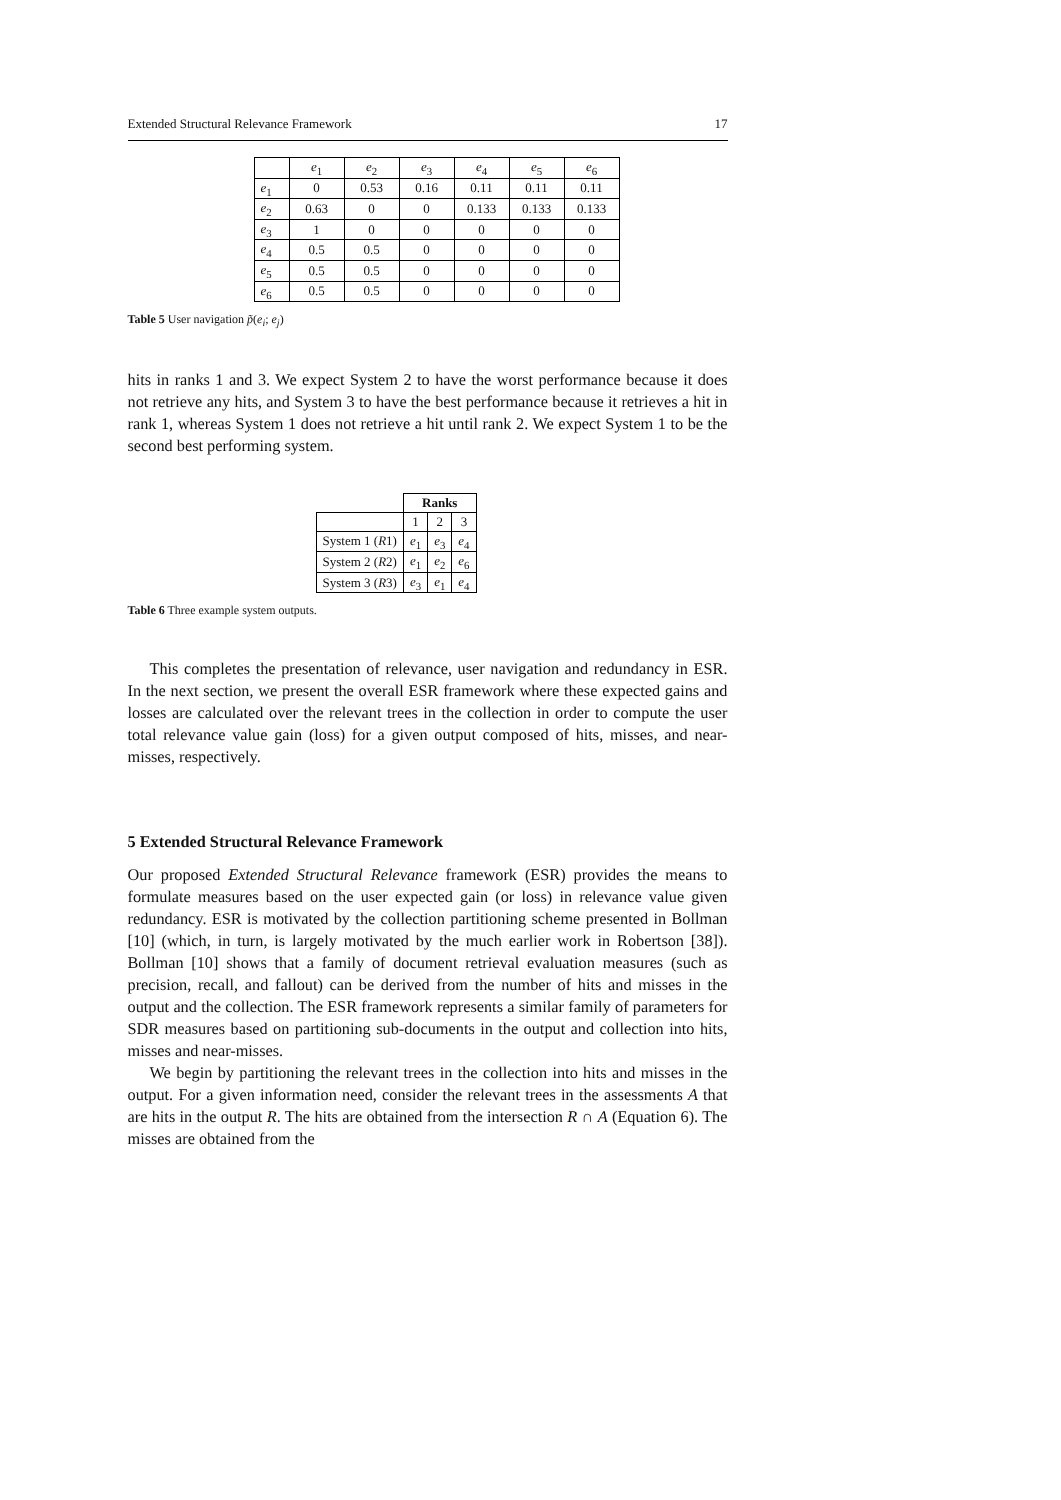Extended Structural Relevance Framework 17
| | e<sub>1</sub> | e<sub>2</sub> | e<sub>3</sub> | e<sub>4</sub> | e<sub>5</sub> | e<sub>6</sub> |
| e<sub>1</sub> | 0 | 0.53 | 0.16 | 0.11 | 0.11 | 0.11 |
| e<sub>2</sub> | 0.63 | 0 | 0 | 0.133 | 0.133 | 0.133 |
| e<sub>3</sub> | 1 | 0 | 0 | 0 | 0 | 0 |
| e<sub>4</sub> | 0.5 | 0.5 | 0 | 0 | 0 | 0 |
| e<sub>5</sub> | 0.5 | 0.5 | 0 | 0 | 0 | 0 |
| e<sub>6</sub> | 0.5 | 0.5 | 0 | 0 | 0 | 0 |
Table 5 User navigation p̃(e<sub>i</sub>; e<sub>j</sub>)
hits in ranks 1 and 3. We expect System 2 to have the worst performance because it does not retrieve any hits, and System 3 to have the best performance because it retrieves a hit in rank 1, whereas System 1 does not retrieve a hit until rank 2. We expect System 1 to be the second best performing system.
| | Ranks | | |
| --- | --- | --- | --- |
| | 1 | 2 | 3 |
| System 1 ( R 1) | e<sub>1</sub> | e<sub>3</sub> | e<sub>4</sub> |
| System 2 ( R 2) | e<sub>1</sub> | e<sub>2</sub> | e<sub>6</sub> |
| System 3 ( R 3) | e<sub>3</sub> | e<sub>1</sub> | e<sub>4</sub> |
Table 6 Three example system outputs.
This completes the presentation of relevance, user navigation and redundancy in ESR. In the next section, we present the overall ESR framework where these expected gains and losses are calculated over the relevant trees in the collection in order to compute the user total relevance value gain (loss) for a given output composed of hits, misses, and near-misses, respectively.
5 Extended Structural Relevance Framework
Our proposed Extended Structural Relevance framework (ESR) provides the means to formulate measures based on the user expected gain (or loss) in relevance value given redundancy. ESR is motivated by the collection partitioning scheme presented in Bollman [10] (which, in turn, is largely motivated by the much earlier work in Robertson [38]). Bollman [10] shows that a family of document retrieval evaluation measures (such as precision, recall, and fallout) can be derived from the number of hits and misses in the output and the collection. The ESR framework represents a similar family of parameters for SDR measures based on partitioning sub-documents in the output and collection into hits, misses and near-misses.
We begin by partitioning the relevant trees in the collection into hits and misses in the output. For a given information need, consider the relevant trees in the assessments A that are hits in the output R. The hits are obtained from the intersection R ∩ A (Equation 6). The misses are obtained from the